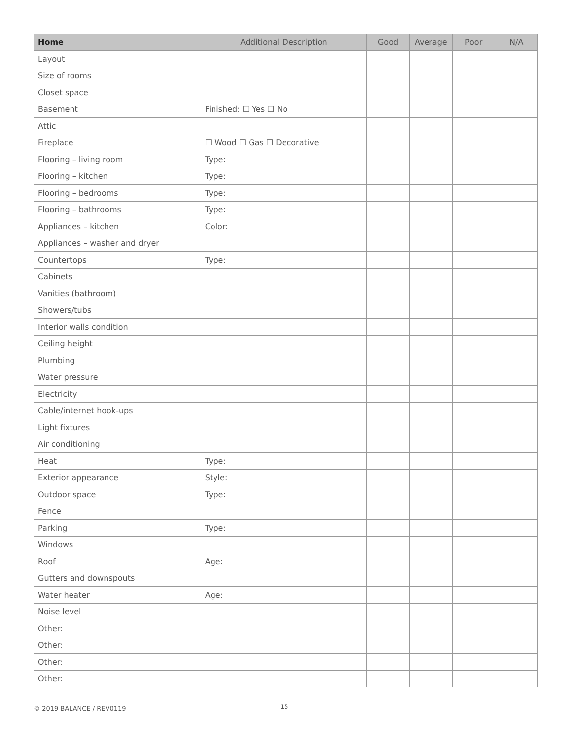| Home | Additional Description | Good | Average | Poor | N/A |
| --- | --- | --- | --- | --- | --- |
| Layout | | | | | |
| Size of rooms | | | | | |
| Closet space | | | | | |
| Basement | Finished: ☐ Yes ☐ No | | | | |
| Attic | | | | | |
| Fireplace | ☐ Wood ☐ Gas ☐ Decorative | | | | |
| Flooring – living room | Type: | | | | |
| Flooring – kitchen | Type: | | | | |
| Flooring – bedrooms | Type: | | | | |
| Flooring – bathrooms | Type: | | | | |
| Appliances – kitchen | Color: | | | | |
| Appliances – washer and dryer | | | | | |
| Countertops | Type: | | | | |
| Cabinets | | | | | |
| Vanities (bathroom) | | | | | |
| Showers/tubs | | | | | |
| Interior walls condition | | | | | |
| Ceiling height | | | | | |
| Plumbing | | | | | |
| Water pressure | | | | | |
| Electricity | | | | | |
| Cable/internet hook-ups | | | | | |
| Light fixtures | | | | | |
| Air conditioning | | | | | |
| Heat | Type: | | | | |
| Exterior appearance | Style: | | | | |
| Outdoor space | Type: | | | | |
| Fence | | | | | |
| Parking | Type: | | | | |
| Windows | | | | | |
| Roof | Age: | | | | |
| Gutters and downspouts | | | | | |
| Water heater | Age: | | | | |
| Noise level | | | | | |
| Other: | | | | | |
| Other: | | | | | |
| Other: | | | | | |
| Other: | | | | | |
© 2019 BALANCE / REV0119 15